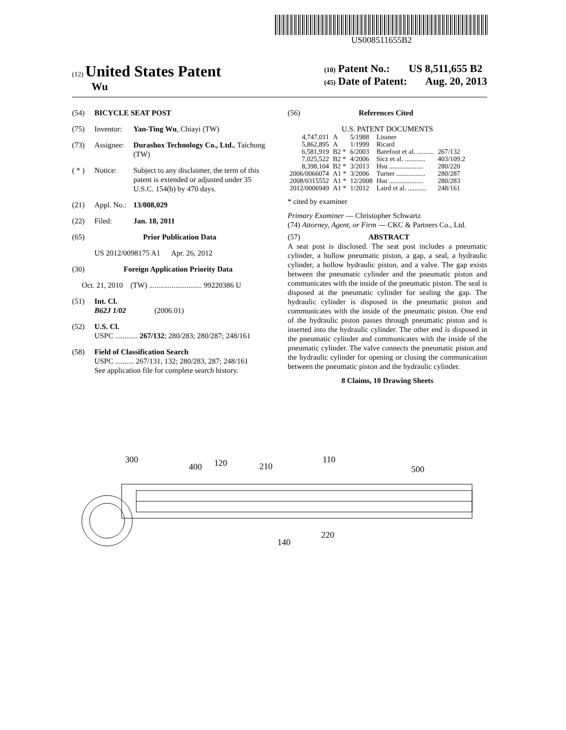US008511655B2
(12) United States Patent
Wu
(10) Patent No.: US 8,511,655 B2
(45) Date of Patent: Aug. 20, 2013
(54) BICYCLE SEAT POST
(75) Inventor: Yan-Ting Wu, Chiayi (TW)
(73) Assignee: Durashox Technology Co., Ltd., Taichung (TW)
( * ) Notice: Subject to any disclaimer, the term of this patent is extended or adjusted under 35 U.S.C. 154(b) by 470 days.
(21) Appl. No.: 13/008,029
(22) Filed: Jan. 18, 2011
(65) Prior Publication Data
US 2012/0098175 A1 Apr. 26, 2012
(30) Foreign Application Priority Data
Oct. 21, 2010 (TW) ............................ 99220386 U
(51) Int. Cl.
B62J 1/02 (2006.01)
(52) U.S. Cl.
USPC ............ 267/132; 280/283; 280/287; 248/161
(58) Field of Classification Search
USPC .......... 267/131, 132; 280/283, 287; 248/161
See application file for complete search history.
(56) References Cited
U.S. PATENT DOCUMENTS
| 4,747,011 | A | 5/1988 | Lissner | |
| 5,862,895 | A | 1/1999 | Ricard | |
| 6,581,919 | B2 * | 6/2003 | Barefoot et al. .......... | 267/132 |
| 7,025,522 | B2 * | 4/2006 | Sicz et al. ............ | 403/109.2 |
| 8,398,104 | B2 * | 3/2013 | Hsu .................... | 280/220 |
| 2006/0066074 | A1 * | 3/2006 | Turner ................. | 280/287 |
| 2008/0315552 | A1 * | 12/2008 | Hsu .................... | 280/283 |
| 2012/0006949 | A1 * | 1/2012 | Laird et al. ........... | 248/161 |
* cited by examiner
Primary Examiner — Christopher Schwartz
(74) Attorney, Agent, or Firm — CKC & Partners Co., Ltd.
(57) ABSTRACT
A seat post is disclosed. The seat post includes a pneumatic cylinder, a hollow pneumatic piston, a gap, a seal, a hydraulic cylinder, a hollow hydraulic piston, and a valve. The gap exists between the pneumatic cylinder and the pneumatic piston and communicates with the inside of the pneumatic piston. The seal is disposed at the pneumatic cylinder for sealing the gap. The hydraulic cylinder is disposed in the pneumatic piston and communicates with the inside of the pneumatic piston. One end of the hydraulic piston passes through pneumatic piston and is inserted into the hydraulic cylinder. The other end is disposed in the pneumatic cylinder and communicates with the inside of the pneumatic cylinder. The valve connects the pneumatic piston and the hydraulic cylinder for opening or closing the communication between the pneumatic piston and the hydraulic cylinder.
8 Claims, 10 Drawing Sheets
300
400
120
210
110
500
140
220